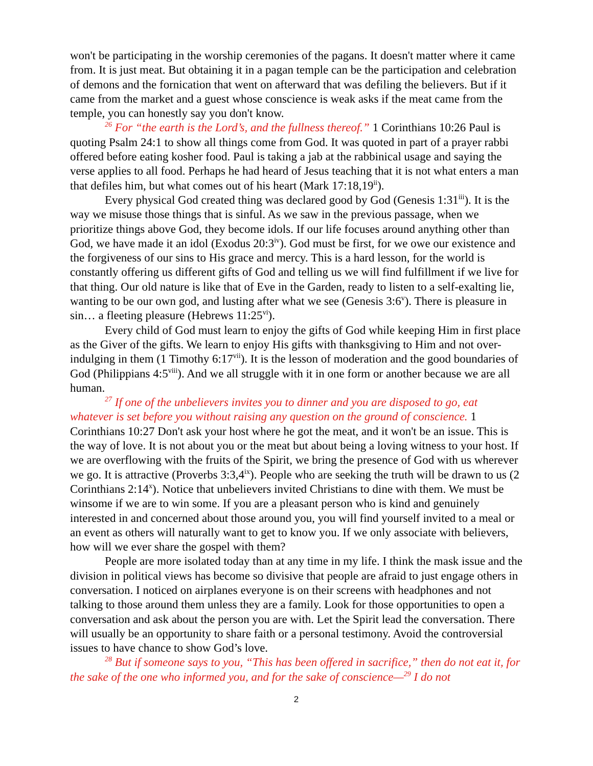won't be participating in the worship ceremonies of the pagans. It doesn't matter where it came from. It is just meat. But obtaining it in a pagan temple can be the participation and celebration of demons and the fornication that went on afterward that was defiling the believers. But if it came from the market and a guest whose conscience is weak asks if the meat came from the temple, you can honestly say you don't know.
<sup>26</sup> For “the earth is the Lord’s, and the fullness thereof.” 1 Corinthians 10:26 Paul is quoting Psalm 24:1 to show all things come from God. It was quoted in part of a prayer rabbi offered before eating kosher food. Paul is taking a jab at the rabbinical usage and saying the verse applies to all food. Perhaps he had heard of Jesus teaching that it is not what enters a man that defiles him, but what comes out of his heart (Mark 17:18,19<sup>ii</sup>).
Every physical God created thing was declared good by God (Genesis 1:31<sup>iii</sup>). It is the way we misuse those things that is sinful. As we saw in the previous passage, when we prioritize things above God, they become idols. If our life focuses around anything other than God, we have made it an idol (Exodus 20:3<sup>iv</sup>). God must be first, for we owe our existence and the forgiveness of our sins to His grace and mercy. This is a hard lesson, for the world is constantly offering us different gifts of God and telling us we will find fulfillment if we live for that thing. Our old nature is like that of Eve in the Garden, ready to listen to a self-exalting lie, wanting to be our own god, and lusting after what we see (Genesis 3:6<sup>v</sup>). There is pleasure in sin… a fleeting pleasure (Hebrews 11:25<sup>vi</sup>).
Every child of God must learn to enjoy the gifts of God while keeping Him in first place as the Giver of the gifts. We learn to enjoy His gifts with thanksgiving to Him and not over-indulging in them (1 Timothy 6:17<sup>vii</sup>). It is the lesson of moderation and the good boundaries of God (Philippians 4:5<sup>viii</sup>). And we all struggle with it in one form or another because we are all human.
<sup>27</sup> If one of the unbelievers invites you to dinner and you are disposed to go, eat whatever is set before you without raising any question on the ground of conscience. 1 Corinthians 10:27 Don't ask your host where he got the meat, and it won't be an issue. This is the way of love. It is not about you or the meat but about being a loving witness to your host. If we are overflowing with the fruits of the Spirit, we bring the presence of God with us wherever we go. It is attractive (Proverbs 3:3,4<sup>ix</sup>). People who are seeking the truth will be drawn to us (2 Corinthians 2:14<sup>x</sup>). Notice that unbelievers invited Christians to dine with them. We must be winsome if we are to win some. If you are a pleasant person who is kind and genuinely interested in and concerned about those around you, you will find yourself invited to a meal or an event as others will naturally want to get to know you. If we only associate with believers, how will we ever share the gospel with them?
People are more isolated today than at any time in my life. I think the mask issue and the division in political views has become so divisive that people are afraid to just engage others in conversation. I noticed on airplanes everyone is on their screens with headphones and not talking to those around them unless they are a family. Look for those opportunities to open a conversation and ask about the person you are with. Let the Spirit lead the conversation. There will usually be an opportunity to share faith or a personal testimony. Avoid the controversial issues to have chance to show God’s love.
<sup>28</sup> But if someone says to you, “This has been offered in sacrifice,” then do not eat it, for the sake of the one who informed you, and for the sake of conscience—<sup>29</sup> I do not
2